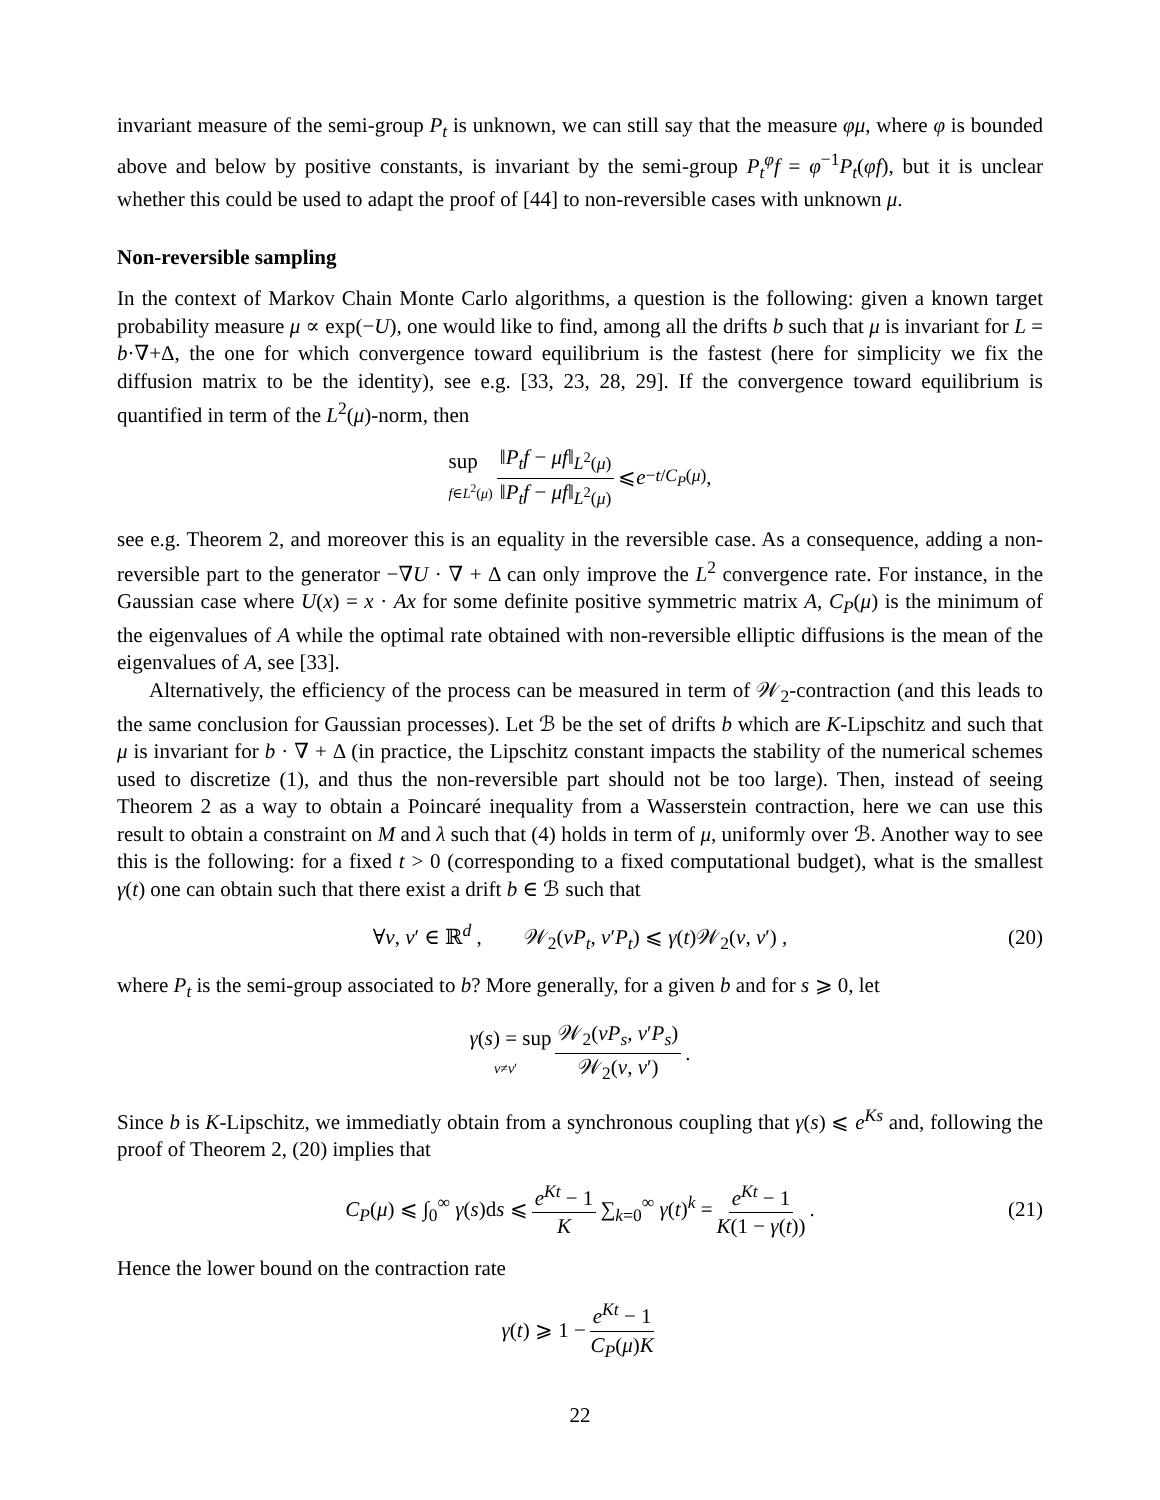invariant measure of the semi-group P<sub>t</sub> is unknown, we can still say that the measure φμ, where φ is bounded above and below by positive constants, is invariant by the semi-group P<sub>t</sub><sup>φ</sup>f = φ<sup>−1</sup>P<sub>t</sub>(φf), but it is unclear whether this could be used to adapt the proof of [44] to non-reversible cases with unknown μ.
Non-reversible sampling
In the context of Markov Chain Monte Carlo algorithms, a question is the following: given a known target probability measure μ ∝ exp(−U), one would like to find, among all the drifts b such that μ is invariant for L = b·∇+Δ, the one for which convergence toward equilibrium is the fastest (here for simplicity we fix the diffusion matrix to be the identity), see e.g. [33, 23, 28, 29]. If the convergence toward equilibrium is quantified in term of the L<sup>2</sup>(μ)-norm, then
sup
f∈L<sup>2</sup>(μ) ‖P<sub>t</sub>f − μf‖<sub>L<sup>2</sup>(μ)</sub> ‖P<sub>t</sub>f − μf‖<sub>L<sup>2</sup>(μ)</sub> ⩽ e<sup>−t/C<sub>P</sub>(μ)</sup> ,
see e.g. Theorem 2, and moreover this is an equality in the reversible case. As a consequence, adding a non-reversible part to the generator −∇U · ∇ + Δ can only improve the L<sup>2</sup> convergence rate. For instance, in the Gaussian case where U(x) = x · Ax for some definite positive symmetric matrix A, C<sub>P</sub>(μ) is the minimum of the eigenvalues of A while the optimal rate obtained with non-reversible elliptic diffusions is the mean of the eigenvalues of A, see [33].
Alternatively, the efficiency of the process can be measured in term of 𝒲<sub>2</sub>-contraction (and this leads to the same conclusion for Gaussian processes). Let ℬ be the set of drifts b which are K-Lipschitz and such that μ is invariant for b · ∇ + Δ (in practice, the Lipschitz constant impacts the stability of the numerical schemes used to discretize (1), and thus the non-reversible part should not be too large). Then, instead of seeing Theorem 2 as a way to obtain a Poincaré inequality from a Wasserstein contraction, here we can use this result to obtain a constraint on M and λ such that (4) holds in term of μ, uniformly over ℬ. Another way to see this is the following: for a fixed t > 0 (corresponding to a fixed computational budget), what is the smallest γ(t) one can obtain such that there exist a drift b ∈ ℬ such that
∀ν, ν′ ∈ ℝ<sup>d</sup> , 𝒲<sub>2</sub>(νP<sub>t</sub>, ν′P<sub>t</sub>) ⩽ γ(t)𝒲<sub>2</sub>(ν, ν′) , (20)
where P<sub>t</sub> is the semi-group associated to b? More generally, for a given b and for s ⩾ 0, let
γ(s) = sup
ν≠ν′ 𝒲<sub>2</sub>(νP<sub>s</sub>, ν′P<sub>s</sub>) 𝒲<sub>2</sub>(ν, ν′).
Since b is K-Lipschitz, we immediatly obtain from a synchronous coupling that γ(s) ⩽ e<sup>Ks</sup> and, following the proof of Theorem 2, (20) implies that
C<sub>P</sub>(μ) ⩽ ∫<sub>0</sub><sup>∞</sup> γ(s)ds ⩽ e<sup>Kt</sup> − 1 K ∑<sub>k=0</sub><sup>∞</sup> γ(t)<sup>k</sup> = e<sup>Kt</sup> − 1 K(1 − γ(t)). (21)
Hence the lower bound on the contraction rate
γ(t) ⩾ 1 − e<sup>Kt</sup> − 1 C<sub>P</sub>(μ)K
22